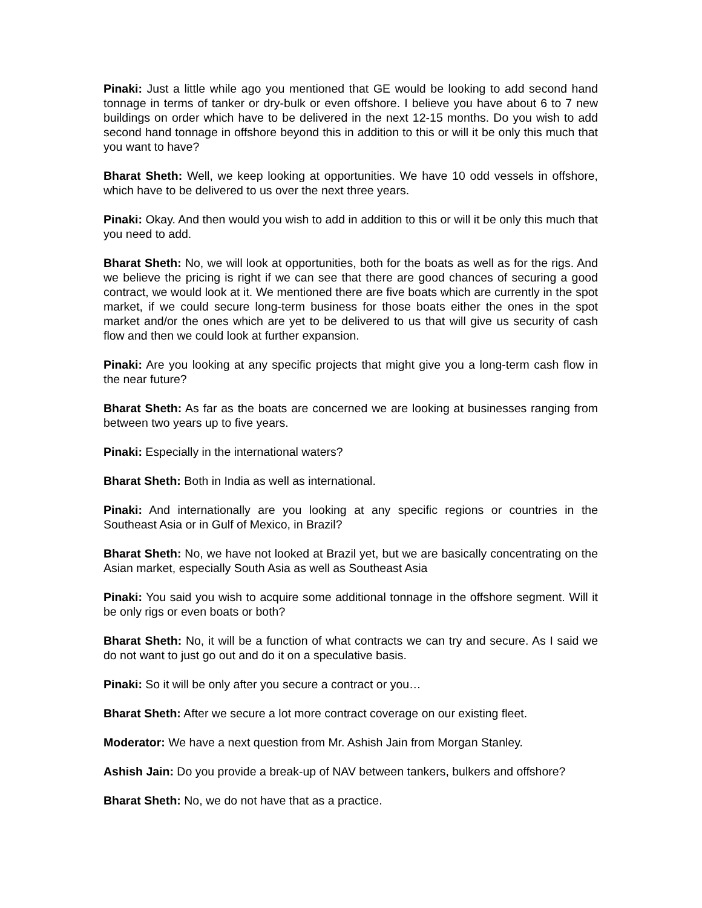Pinaki: Just a little while ago you mentioned that GE would be looking to add second hand tonnage in terms of tanker or dry-bulk or even offshore. I believe you have about 6 to 7 new buildings on order which have to be delivered in the next 12-15 months. Do you wish to add second hand tonnage in offshore beyond this in addition to this or will it be only this much that you want to have?
Bharat Sheth: Well, we keep looking at opportunities. We have 10 odd vessels in offshore, which have to be delivered to us over the next three years.
Pinaki: Okay. And then would you wish to add in addition to this or will it be only this much that you need to add.
Bharat Sheth: No, we will look at opportunities, both for the boats as well as for the rigs. And we believe the pricing is right if we can see that there are good chances of securing a good contract, we would look at it. We mentioned there are five boats which are currently in the spot market, if we could secure long-term business for those boats either the ones in the spot market and/or the ones which are yet to be delivered to us that will give us security of cash flow and then we could look at further expansion.
Pinaki: Are you looking at any specific projects that might give you a long-term cash flow in the near future?
Bharat Sheth: As far as the boats are concerned we are looking at businesses ranging from between two years up to five years.
Pinaki: Especially in the international waters?
Bharat Sheth: Both in India as well as international.
Pinaki: And internationally are you looking at any specific regions or countries in the Southeast Asia or in Gulf of Mexico, in Brazil?
Bharat Sheth: No, we have not looked at Brazil yet, but we are basically concentrating on the Asian market, especially South Asia as well as Southeast Asia
Pinaki: You said you wish to acquire some additional tonnage in the offshore segment. Will it be only rigs or even boats or both?
Bharat Sheth: No, it will be a function of what contracts we can try and secure. As I said we do not want to just go out and do it on a speculative basis.
Pinaki: So it will be only after you secure a contract or you…
Bharat Sheth: After we secure a lot more contract coverage on our existing fleet.
Moderator: We have a next question from Mr. Ashish Jain from Morgan Stanley.
Ashish Jain: Do you provide a break-up of NAV between tankers, bulkers and offshore?
Bharat Sheth: No, we do not have that as a practice.